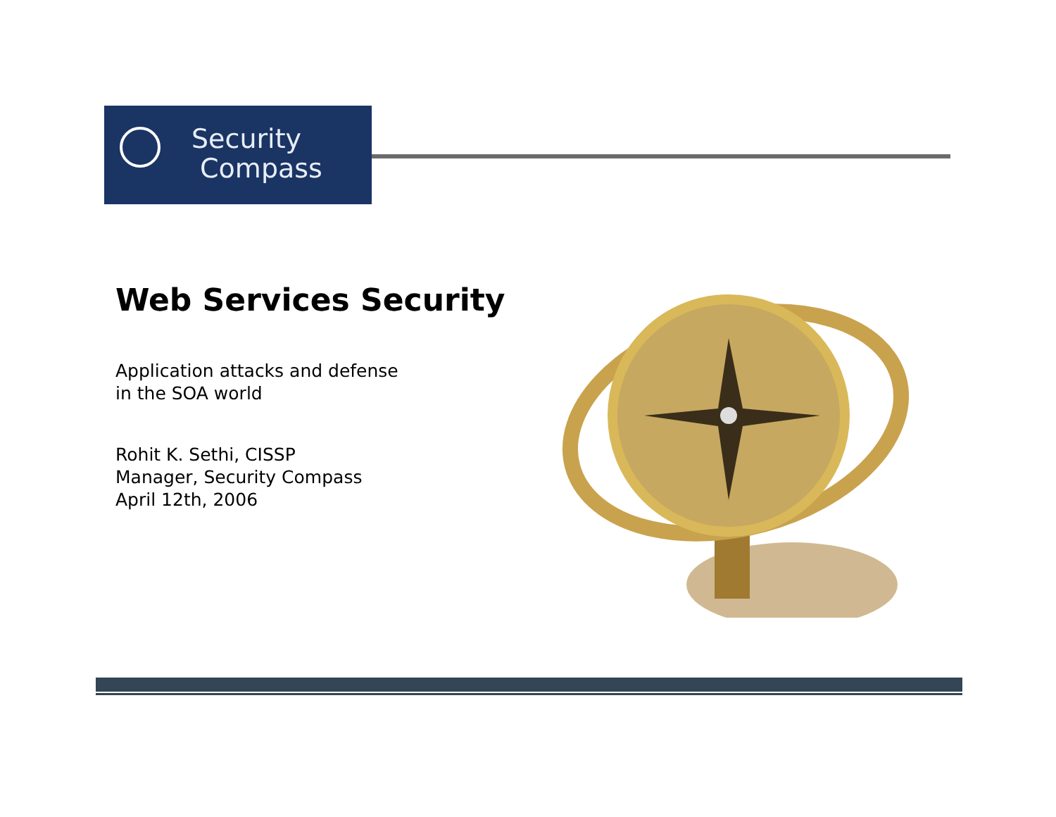Security
Compass
Web Services Security
Application attacks and defense
in the SOA world
Rohit K. Sethi, CISSP
Manager, Security Compass
April 12th, 2006